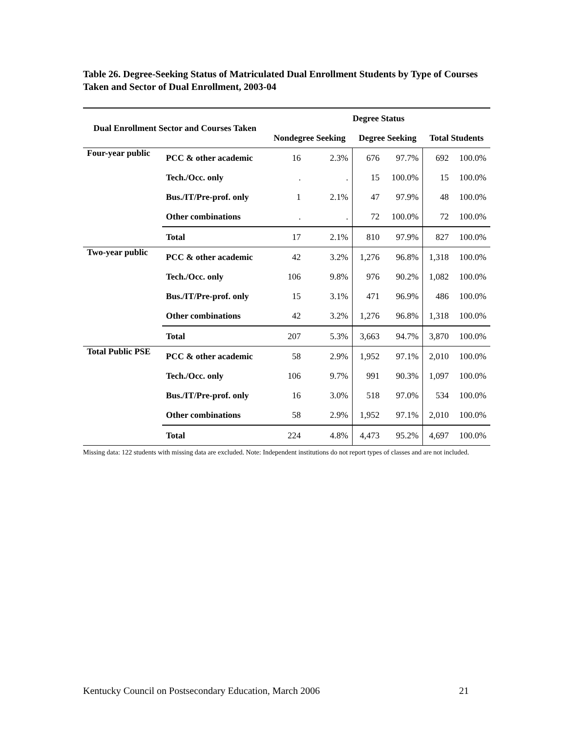Table 26. Degree-Seeking Status of Matriculated Dual Enrollment Students by Type of Courses Taken and Sector of Dual Enrollment, 2003-04
| Dual Enrollment Sector and Courses Taken | | Degree Status | | | | | |
| --- | --- | --- | --- | --- | --- | --- | --- |
| | | Nondegree Seeking | | Degree Seeking | | Total Students | |
| Four-year public | PCC & other academic | 16 | 2.3% | 676 | 97.7% | 692 | 100.0% |
| | Tech./Occ. only | . | . | 15 | 100.0% | 15 | 100.0% |
| | Bus./IT/Pre-prof. only | 1 | 2.1% | 47 | 97.9% | 48 | 100.0% |
| | Other combinations | . | . | 72 | 100.0% | 72 | 100.0% |
| | Total | 17 | 2.1% | 810 | 97.9% | 827 | 100.0% |
| Two-year public | PCC & other academic | 42 | 3.2% | 1,276 | 96.8% | 1,318 | 100.0% |
| | Tech./Occ. only | 106 | 9.8% | 976 | 90.2% | 1,082 | 100.0% |
| | Bus./IT/Pre-prof. only | 15 | 3.1% | 471 | 96.9% | 486 | 100.0% |
| | Other combinations | 42 | 3.2% | 1,276 | 96.8% | 1,318 | 100.0% |
| | Total | 207 | 5.3% | 3,663 | 94.7% | 3,870 | 100.0% |
| Total Public PSE | PCC & other academic | 58 | 2.9% | 1,952 | 97.1% | 2,010 | 100.0% |
| | Tech./Occ. only | 106 | 9.7% | 991 | 90.3% | 1,097 | 100.0% |
| | Bus./IT/Pre-prof. only | 16 | 3.0% | 518 | 97.0% | 534 | 100.0% |
| | Other combinations | 58 | 2.9% | 1,952 | 97.1% | 2,010 | 100.0% |
| | Total | 224 | 4.8% | 4,473 | 95.2% | 4,697 | 100.0% |
Missing data: 122 students with missing data are excluded. Note: Independent institutions do not report types of classes and are not included.
Kentucky Council on Postsecondary Education, March 2006 21